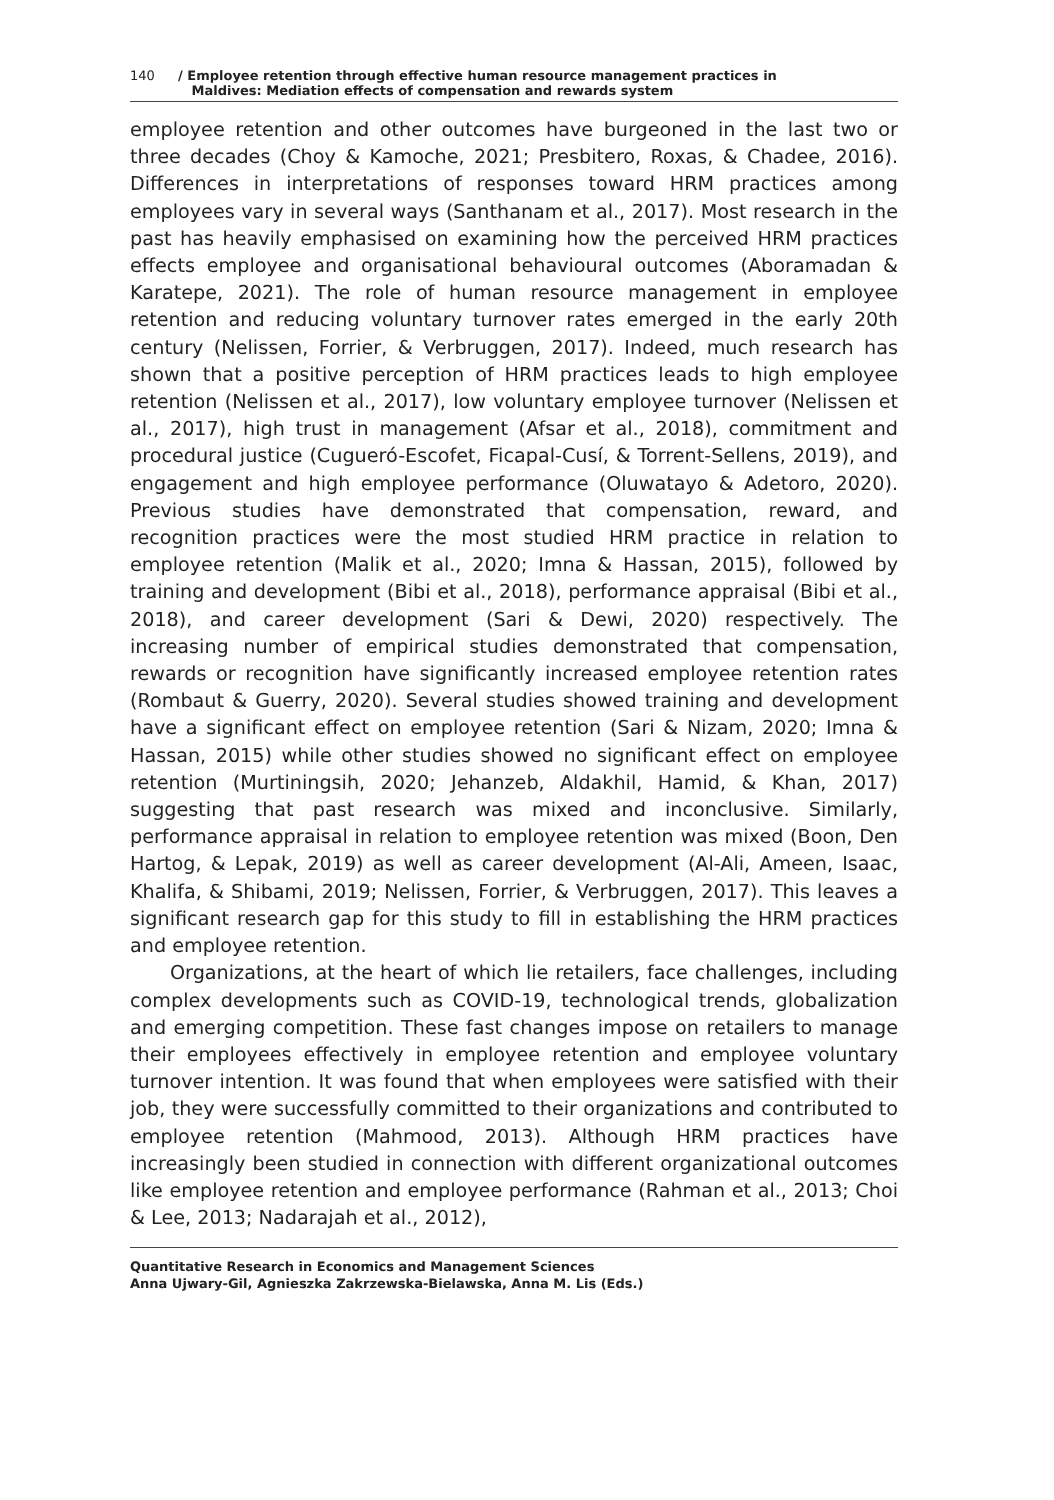140 / Employee retention through effective human resource management practices in
Maldives: Mediation effects of compensation and rewards system
employee retention and other outcomes have burgeoned in the last two or three decades (Choy & Kamoche, 2021; Presbitero, Roxas, & Chadee, 2016). Differences in interpretations of responses toward HRM practices among employees vary in several ways (Santhanam et al., 2017). Most research in the past has heavily emphasised on examining how the perceived HRM practices effects employee and organisational behavioural outcomes (Aboramadan & Karatepe, 2021). The role of human resource management in employee retention and reducing voluntary turnover rates emerged in the early 20th century (Nelissen, Forrier, & Verbruggen, 2017). Indeed, much research has shown that a positive perception of HRM practices leads to high employee retention (Nelissen et al., 2017), low voluntary employee turnover (Nelissen et al., 2017), high trust in management (Afsar et al., 2018), commitment and procedural justice (Cugueró-Escofet, Ficapal-Cusí, & Torrent-Sellens, 2019), and engagement and high employee performance (Oluwatayo & Adetoro, 2020). Previous studies have demonstrated that compensation, reward, and recognition practices were the most studied HRM practice in relation to employee retention (Malik et al., 2020; Imna & Hassan, 2015), followed by training and development (Bibi et al., 2018), performance appraisal (Bibi et al., 2018), and career development (Sari & Dewi, 2020) respectively. The increasing number of empirical studies demonstrated that compensation, rewards or recognition have significantly increased employee retention rates (Rombaut & Guerry, 2020). Several studies showed training and development have a significant effect on employee retention (Sari & Nizam, 2020; Imna & Hassan, 2015) while other studies showed no significant effect on employee retention (Murtiningsih, 2020; Jehanzeb, Aldakhil, Hamid, & Khan, 2017) suggesting that past research was mixed and inconclusive. Similarly, performance appraisal in relation to employee retention was mixed (Boon, Den Hartog, & Lepak, 2019) as well as career development (Al-Ali, Ameen, Isaac, Khalifa, & Shibami, 2019; Nelissen, Forrier, & Verbruggen, 2017). This leaves a significant research gap for this study to fill in establishing the HRM practices and employee retention.
Organizations, at the heart of which lie retailers, face challenges, including complex developments such as COVID-19, technological trends, globalization and emerging competition. These fast changes impose on retailers to manage their employees effectively in employee retention and employee voluntary turnover intention. It was found that when employees were satisfied with their job, they were successfully committed to their organizations and contributed to employee retention (Mahmood, 2013). Although HRM practices have increasingly been studied in connection with different organizational outcomes like employee retention and employee performance (Rahman et al., 2013; Choi & Lee, 2013; Nadarajah et al., 2012),
Quantitative Research in Economics and Management Sciences
Anna Ujwary-Gil, Agnieszka Zakrzewska-Bielawska, Anna M. Lis (Eds.)